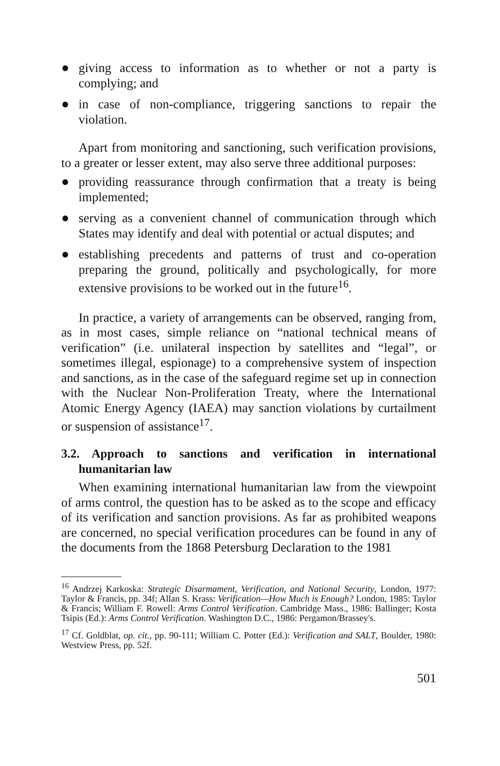● giving access to information as to whether or not a party is complying; and
● in case of non-compliance, triggering sanctions to repair the violation.
Apart from monitoring and sanctioning, such verification provisions, to a greater or lesser extent, may also serve three additional purposes:
● providing reassurance through confirmation that a treaty is being implemented;
● serving as a convenient channel of communication through which States may identify and deal with potential or actual disputes; and
● establishing precedents and patterns of trust and co-operation preparing the ground, politically and psychologically, for more extensive provisions to be worked out in the future<sup>16</sup>.
In practice, a variety of arrangements can be observed, ranging from, as in most cases, simple reliance on “national technical means of verification” (i.e. unilateral inspection by satellites and “legal”, or sometimes illegal, espionage) to a comprehensive system of inspection and sanctions, as in the case of the safeguard regime set up in connection with the Nuclear Non-Proliferation Treaty, where the International Atomic Energy Agency (IAEA) may sanction violations by curtailment or suspension of assistance<sup>17</sup>.
3.2. Approach to sanctions and verification in international humanitarian law
When examining international humanitarian law from the viewpoint of arms control, the question has to be asked as to the scope and efficacy of its verification and sanction provisions. As far as prohibited weapons are concerned, no special verification procedures can be found in any of the documents from the 1868 Petersburg Declaration to the 1981
<sup>16</sup> Andrzej Karkoska: Strategic Disarmament, Verification, and National Security, London, 1977: Taylor & Francis, pp. 34f; Allan S. Krass: Verification—How Much is Enough? London, 1985: Taylor & Francis; William F. Rowell: Arms Control Verification. Cambridge Mass., 1986: Ballinger; Kosta Tsipis (Ed.): Arms Control Verification. Washington D.C., 1986: Pergamon/Brassey's.
<sup>17</sup> Cf. Goldblat, op. cit., pp. 90-111; William C. Potter (Ed.): Verification and SALT, Boulder, 1980: Westview Press, pp. 52f.
501